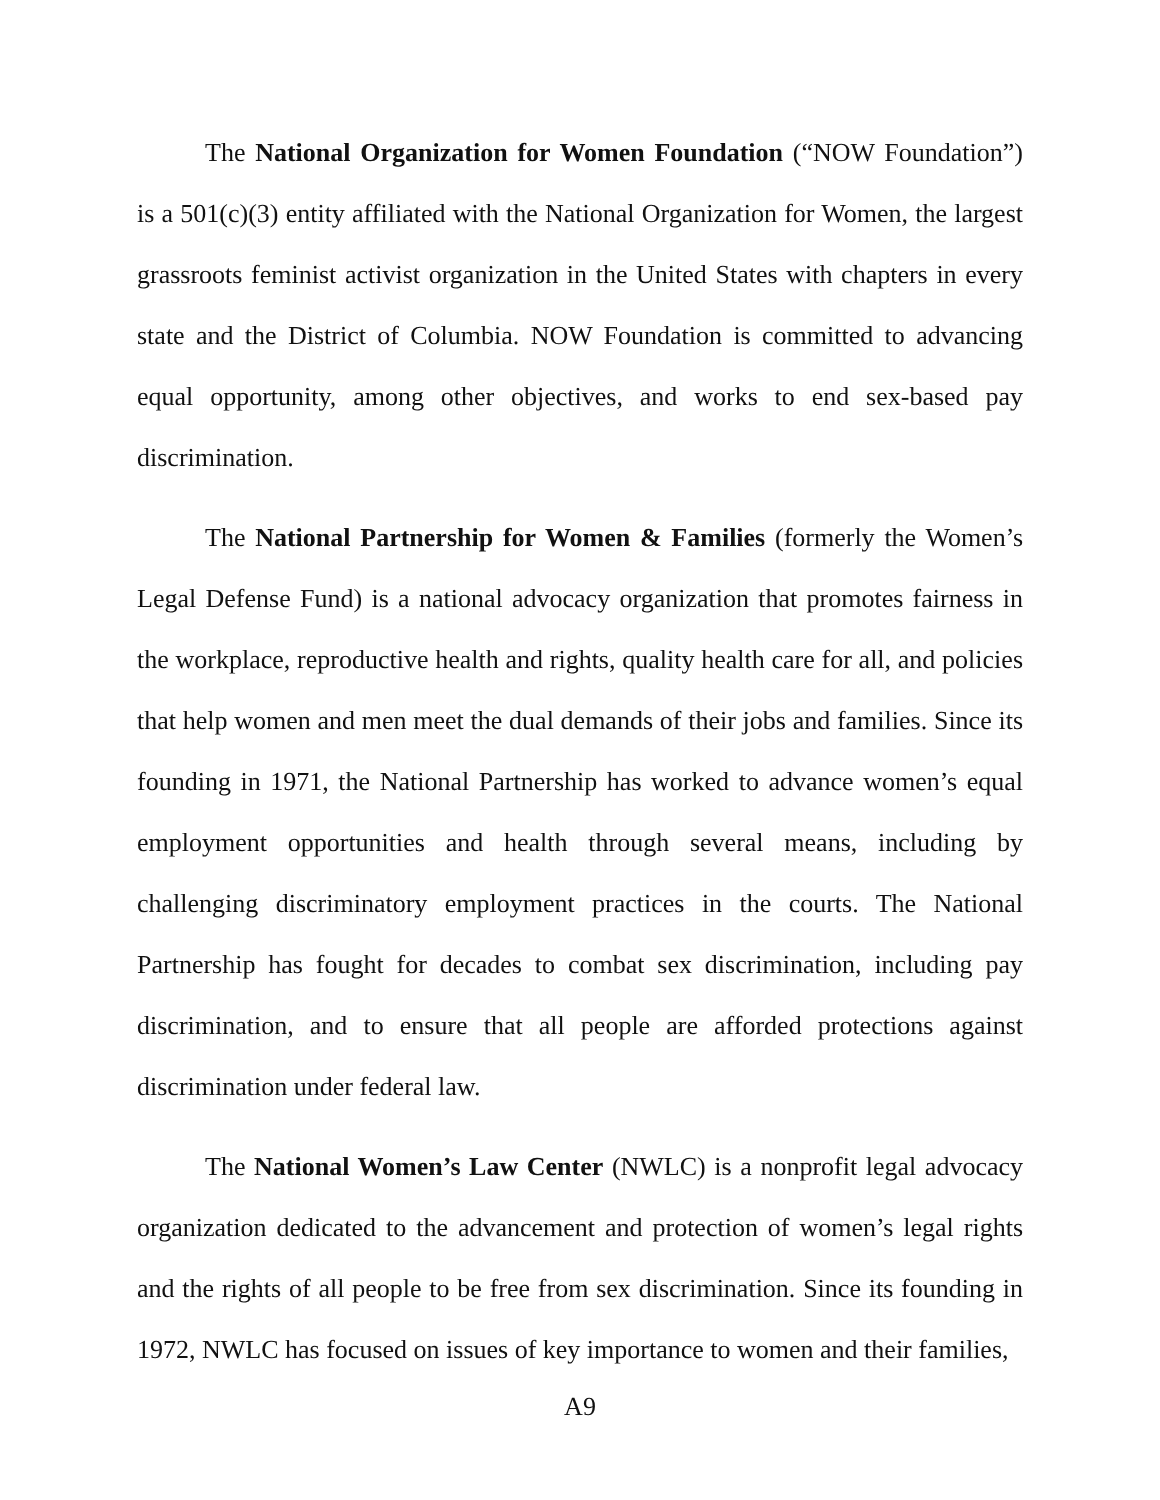The National Organization for Women Foundation (“NOW Foundation”) is a 501(c)(3) entity affiliated with the National Organization for Women, the largest grassroots feminist activist organization in the United States with chapters in every state and the District of Columbia. NOW Foundation is committed to advancing equal opportunity, among other objectives, and works to end sex-based pay discrimination.
The National Partnership for Women & Families (formerly the Women’s Legal Defense Fund) is a national advocacy organization that promotes fairness in the workplace, reproductive health and rights, quality health care for all, and policies that help women and men meet the dual demands of their jobs and families. Since its founding in 1971, the National Partnership has worked to advance women’s equal employment opportunities and health through several means, including by challenging discriminatory employment practices in the courts. The National Partnership has fought for decades to combat sex discrimination, including pay discrimination, and to ensure that all people are afforded protections against discrimination under federal law.
The National Women’s Law Center (NWLC) is a nonprofit legal advocacy organization dedicated to the advancement and protection of women’s legal rights and the rights of all people to be free from sex discrimination. Since its founding in 1972, NWLC has focused on issues of key importance to women and their families,
A9